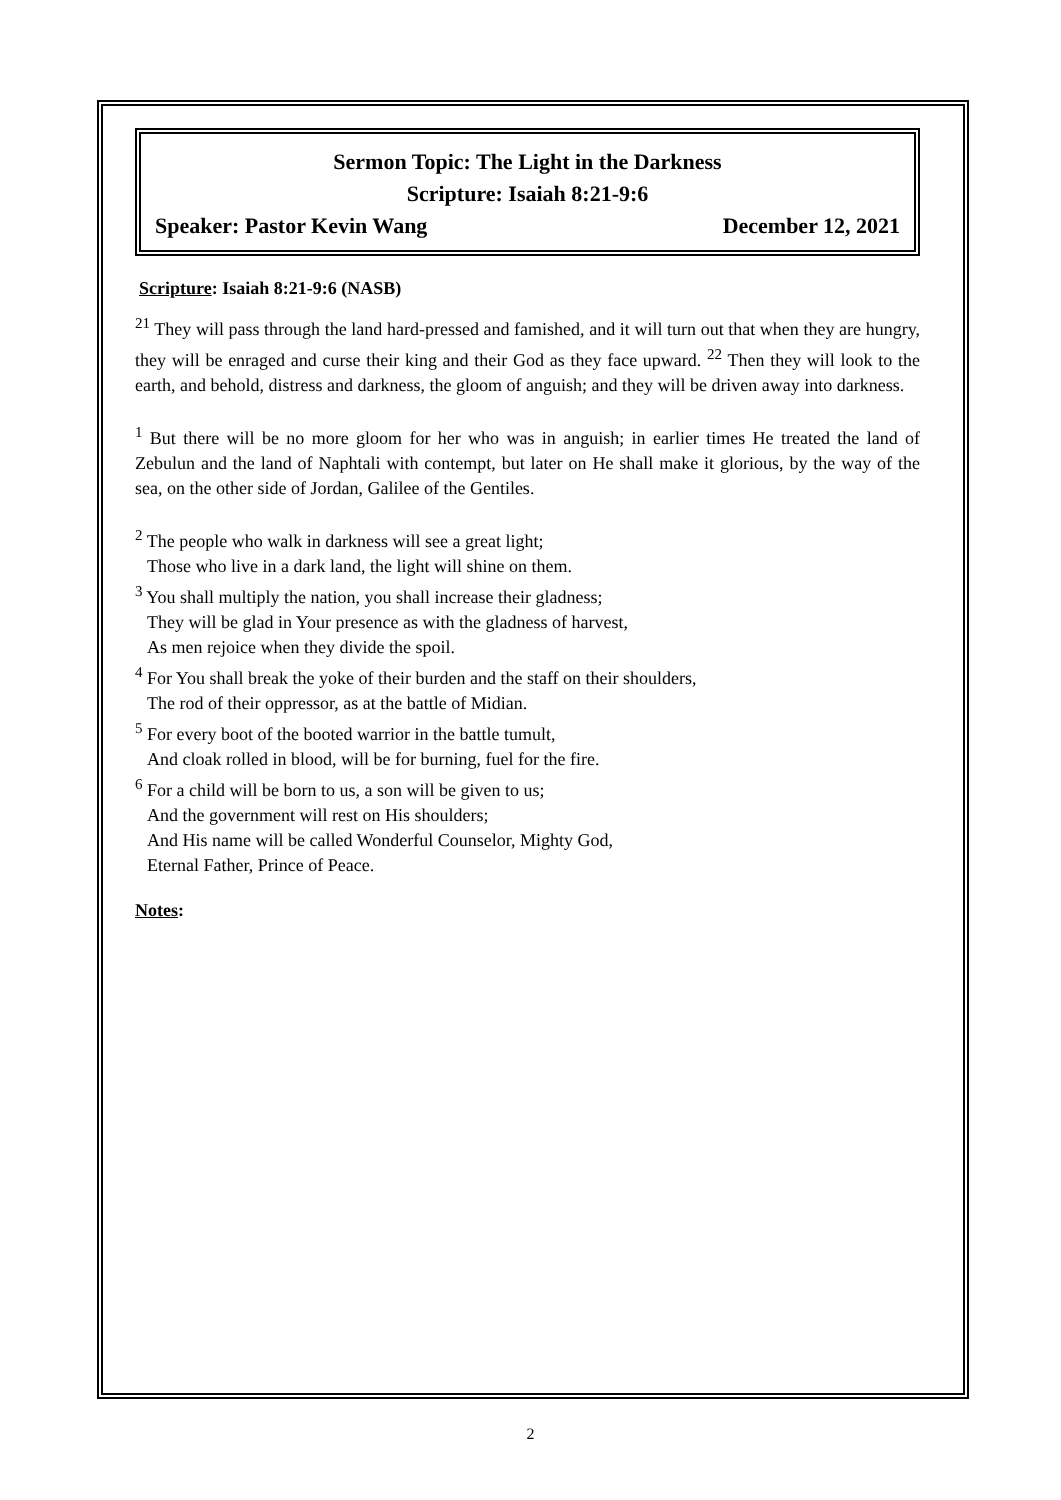Sermon Topic: The Light in the Darkness
Scripture: Isaiah 8:21-9:6
Speaker: Pastor Kevin Wang December 12, 2021
Scripture: Isaiah 8:21-9:6 (NASB)
<sup>21</sup> They will pass through the land hard-pressed and famished, and it will turn out that when they are hungry, they will be enraged and curse their king and their God as they face upward. <sup>22</sup> Then they will look to the earth, and behold, distress and darkness, the gloom of anguish; and they will be driven away into darkness.
<sup>1</sup> But there will be no more gloom for her who was in anguish; in earlier times He treated the land of Zebulun and the land of Naphtali with contempt, but later on He shall make it glorious, by the way of the sea, on the other side of Jordan, Galilee of the Gentiles.
<sup>2</sup> The people who walk in darkness will see a great light;
Those who live in a dark land, the light will shine on them.
<sup>3</sup> You shall multiply the nation, you shall increase their gladness;
They will be glad in Your presence as with the gladness of harvest,
As men rejoice when they divide the spoil.
<sup>4</sup> For You shall break the yoke of their burden and the staff on their shoulders,
The rod of their oppressor, as at the battle of Midian.
<sup>5</sup> For every boot of the booted warrior in the battle tumult,
And cloak rolled in blood, will be for burning, fuel for the fire.
<sup>6</sup> For a child will be born to us, a son will be given to us;
And the government will rest on His shoulders;
And His name will be called Wonderful Counselor, Mighty God,
Eternal Father, Prince of Peace.
Notes:
2